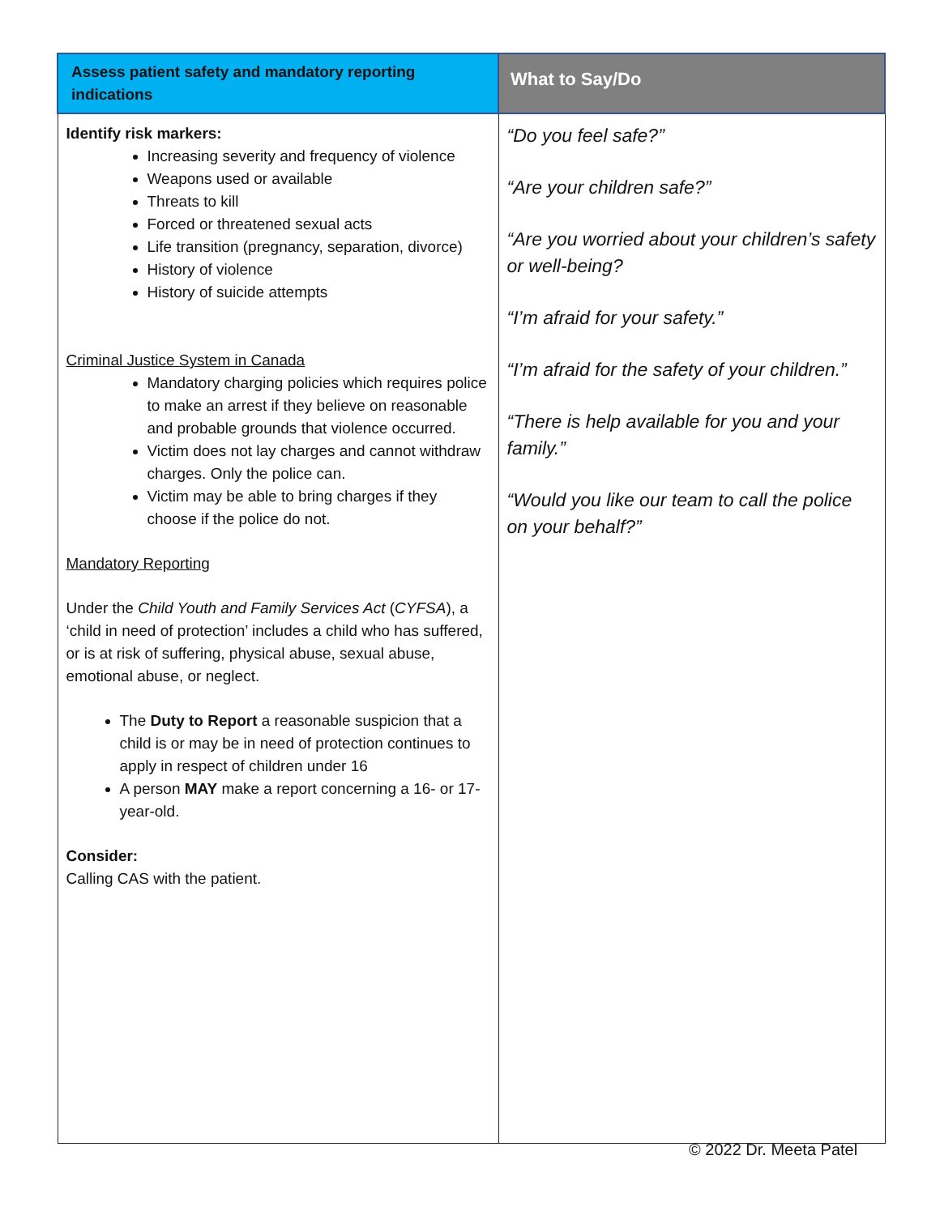| Assess patient safety and mandatory reporting indications | What to Say/Do |
| --- | --- |
| Identify risk markers: Increasing severity and frequency of violence Weapons used or available Threats to kill Forced or threatened sexual acts Life transition (pregnancy, separation, divorce) History of violence History of suicide attempts Criminal Justice System in Canada Mandatory charging policies which requires police to make an arrest if they believe on reasonable and probable grounds that violence occurred. Victim does not lay charges and cannot withdraw charges. Only the police can. Victim may be able to bring charges if they choose if the police do not. Mandatory Reporting Under the Child Youth and Family Services Act ( CYFSA ), a ‘child in need of protection’ includes a child who has suffered, or is at risk of suffering, physical abuse, sexual abuse, emotional abuse, or neglect. The Duty to Report a reasonable suspicion that a child is or may be in need of protection continues to apply in respect of children under 16 A person MAY make a report concerning a 16- or 17-year-old. Consider: Calling CAS with the patient. | “Do you feel safe?” “Are your children safe?” “Are you worried about your children’s safety or well-being? “I’m afraid for your safety.” “I’m afraid for the safety of your children.” “There is help available for you and your family.” “Would you like our team to call the police on your behalf?” |
© 2022 Dr. Meeta Patel